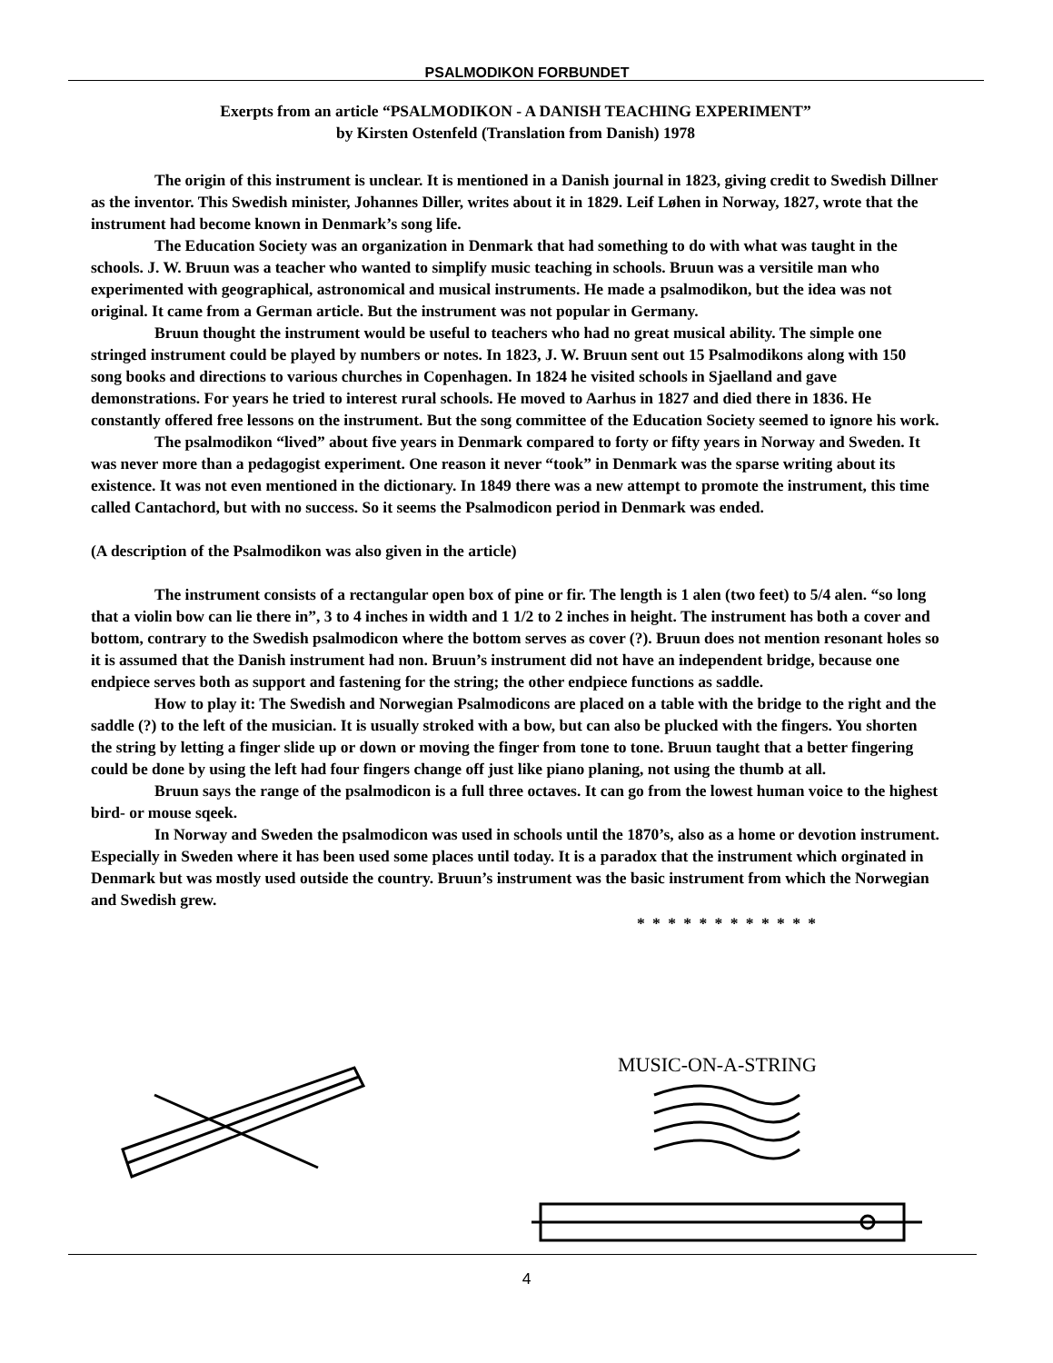PSALMODIKON FORBUNDET
Exerpts from an article “PSALMODIKON - A DANISH TEACHING EXPERIMENT”
by Kirsten Ostenfeld (Translation from Danish) 1978
The origin of this instrument is unclear. It is mentioned in a Danish journal in 1823, giving credit to Swedish Dillner as the inventor. This Swedish minister, Johannes Diller, writes about it in 1829. Leif Løhen in Norway, 1827, wrote that the instrument had become known in Denmark’s song life.
The Education Society was an organization in Denmark that had something to do with what was taught in the schools. J. W. Bruun was a teacher who wanted to simplify music teaching in schools. Bruun was a versitile man who experimented with geographical, astronomical and musical instruments. He made a psalmodikon, but the idea was not original. It came from a German article. But the instrument was not popular in Germany.
Bruun thought the instrument would be useful to teachers who had no great musical ability. The simple one stringed instrument could be played by numbers or notes. In 1823, J. W. Bruun sent out 15 Psalmodikons along with 150 song books and directions to various churches in Copenhagen. In 1824 he visited schools in Sjaelland and gave demonstrations. For years he tried to interest rural schools. He moved to Aarhus in 1827 and died there in 1836. He constantly offered free lessons on the instrument. But the song committee of the Education Society seemed to ignore his work.
The psalmodikon “lived” about five years in Denmark compared to forty or fifty years in Norway and Sweden. It was never more than a pedagogist experiment. One reason it never “took” in Denmark was the sparse writing about its existence. It was not even mentioned in the dictionary. In 1849 there was a new attempt to promote the instrument, this time called Cantachord, but with no success. So it seems the Psalmodicon period in Denmark was ended.
(A description of the Psalmodikon was also given in the article)
The instrument consists of a rectangular open box of pine or fir. The length is 1 alen (two feet) to 5/4 alen. “so long that a violin bow can lie there in”, 3 to 4 inches in width and 1 1/2 to 2 inches in height. The instrument has both a cover and bottom, contrary to the Swedish psalmodicon where the bottom serves as cover (?). Bruun does not mention resonant holes so it is assumed that the Danish instrument had non. Bruun’s instrument did not have an independent bridge, because one endpiece serves both as support and fastening for the string; the other endpiece functions as saddle.
How to play it: The Swedish and Norwegian Psalmodicons are placed on a table with the bridge to the right and the saddle (?) to the left of the musician. It is usually stroked with a bow, but can also be plucked with the fingers. You shorten the string by letting a finger slide up or down or moving the finger from tone to tone. Bruun taught that a better fingering could be done by using the left had four fingers change off just like piano planing, not using the thumb at all.
Bruun says the range of the psalmodicon is a full three octaves. It can go from the lowest human voice to the highest bird- or mouse sqeek.
In Norway and Sweden the psalmodicon was used in schools until the 1870’s, also as a home or devotion instrument. Especially in Sweden where it has been used some places until today. It is a paradox that the instrument which orginated in Denmark but was mostly used outside the country. Bruun’s instrument was the basic instrument from which the Norwegian and Swedish grew.
* * * * * * * * * * * *
MUSIC-ON-A-STRING
4